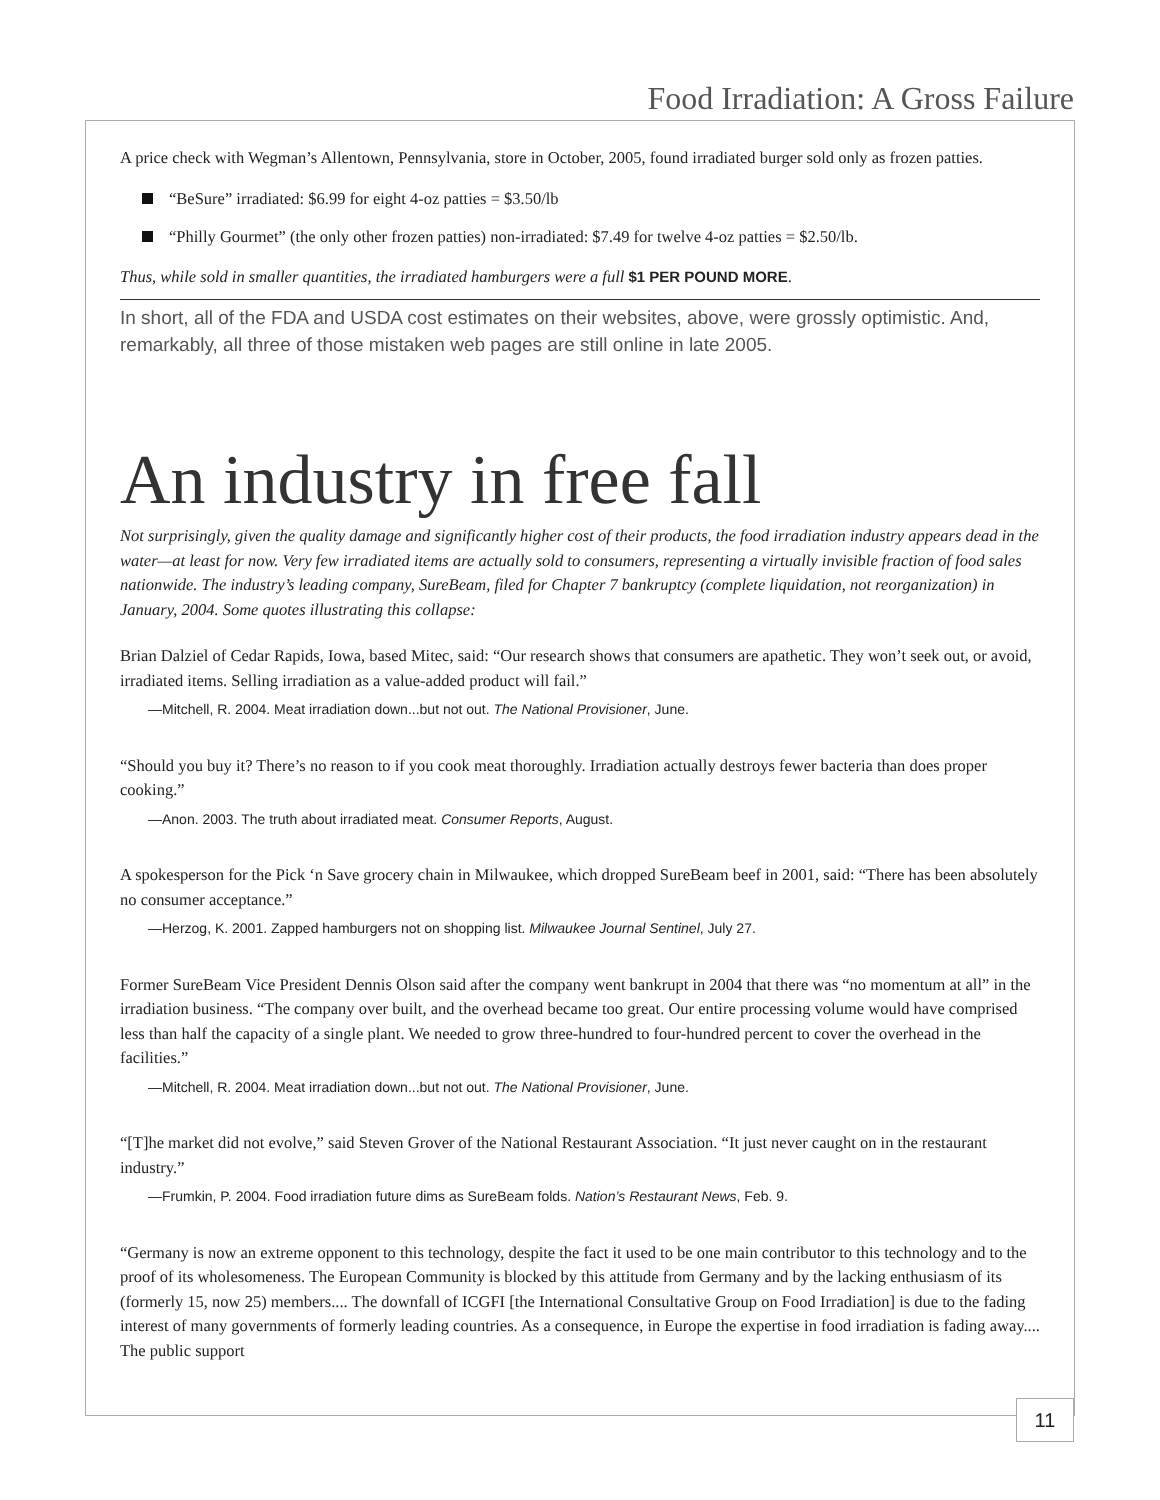Food Irradiation: A Gross Failure
A price check with Wegman’s Allentown, Pennsylvania, store in October, 2005, found irradiated burger sold only as frozen patties.
“BeSure” irradiated: $6.99 for eight 4-oz patties = $3.50/lb
“Philly Gourmet” (the only other frozen patties) non-irradiated: $7.49 for twelve 4-oz patties = $2.50/lb.
Thus, while sold in smaller quantities, the irradiated hamburgers were a full $1 PER POUND MORE.
In short, all of the FDA and USDA cost estimates on their websites, above, were grossly optimistic. And, remarkably, all three of those mistaken web pages are still online in late 2005.
An industry in free fall
Not surprisingly, given the quality damage and significantly higher cost of their products, the food irradiation industry appears dead in the water—at least for now. Very few irradiated items are actually sold to consumers, representing a virtually invisible fraction of food sales nationwide. The industry’s leading company, SureBeam, filed for Chapter 7 bankruptcy (complete liquidation, not reorganization) in January, 2004. Some quotes illustrating this collapse:
Brian Dalziel of Cedar Rapids, Iowa, based Mitec, said: “Our research shows that consumers are apathetic. They won’t seek out, or avoid, irradiated items. Selling irradiation as a value-added product will fail.”
—Mitchell, R. 2004. Meat irradiation down...but not out. The National Provisioner, June.
“Should you buy it? There’s no reason to if you cook meat thoroughly. Irradiation actually destroys fewer bacteria than does proper cooking.”
—Anon. 2003. The truth about irradiated meat. Consumer Reports, August.
A spokesperson for the Pick ‘n Save grocery chain in Milwaukee, which dropped SureBeam beef in 2001, said: “There has been absolutely no consumer acceptance.”
—Herzog, K. 2001. Zapped hamburgers not on shopping list. Milwaukee Journal Sentinel, July 27.
Former SureBeam Vice President Dennis Olson said after the company went bankrupt in 2004 that there was “no momentum at all” in the irradiation business. “The company over built, and the overhead became too great. Our entire processing volume would have comprised less than half the capacity of a single plant. We needed to grow three-hundred to four-hundred percent to cover the overhead in the facilities.”
—Mitchell, R. 2004. Meat irradiation down...but not out. The National Provisioner, June.
“[T]he market did not evolve,” said Steven Grover of the National Restaurant Association. “It just never caught on in the restaurant industry.”
—Frumkin, P. 2004. Food irradiation future dims as SureBeam folds. Nation’s Restaurant News, Feb. 9.
“Germany is now an extreme opponent to this technology, despite the fact it used to be one main contributor to this technology and to the proof of its wholesomeness. The European Community is blocked by this attitude from Germany and by the lacking enthusiasm of its (formerly 15, now 25) members.... The downfall of ICGFI [the International Consultative Group on Food Irradiation] is due to the fading interest of many governments of formerly leading countries. As a consequence, in Europe the expertise in food irradiation is fading away.... The public support
11